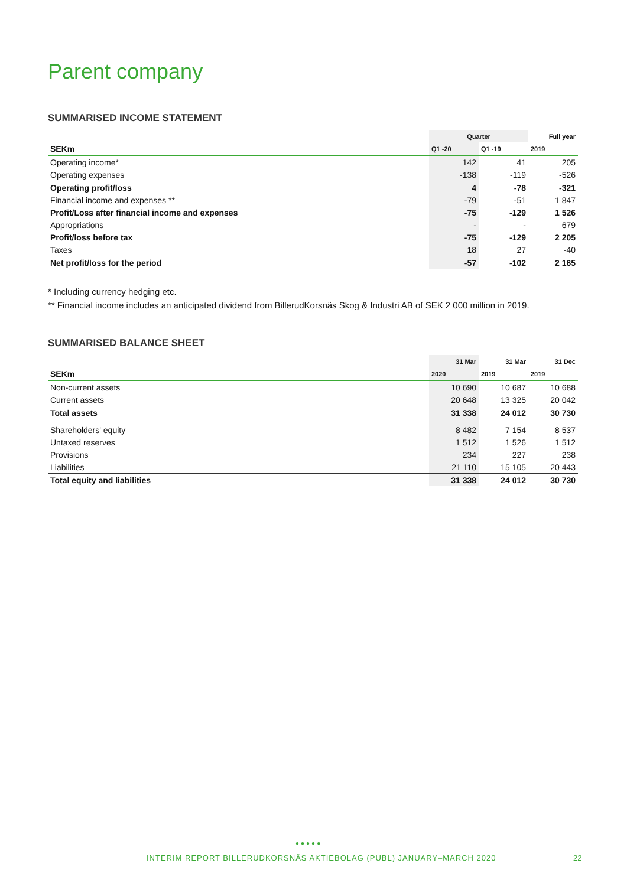Parent company
SUMMARISED INCOME STATEMENT
| | Quarter | | Full year |
| --- | --- | --- | --- |
| SEKm | Q1 -20 | Q1 -19 | 2019 |
| Operating income* | 142 | 41 | 205 |
| Operating expenses | -138 | -119 | -526 |
| Operating profit/loss | 4 | -78 | -321 |
| Financial income and expenses ** | -79 | -51 | 1 847 |
| Profit/Loss after financial income and expenses | -75 | -129 | 1 526 |
| Appropriations | - | - | 679 |
| Profit/loss before tax | -75 | -129 | 2 205 |
| Taxes | 18 | 27 | -40 |
| Net profit/loss for the period | -57 | -102 | 2 165 |
* Including currency hedging etc.
** Financial income includes an anticipated dividend from BillerudKorsnäs Skog & Industri AB of SEK 2 000 million in 2019.
SUMMARISED BALANCE SHEET
| | 31 Mar | 31 Mar | 31 Dec |
| --- | --- | --- | --- |
| SEKm | 2020 | 2019 | 2019 |
| Non-current assets | 10 690 | 10 687 | 10 688 |
| Current assets | 20 648 | 13 325 | 20 042 |
| Total assets | 31 338 | 24 012 | 30 730 |
| Shareholders' equity | 8 482 | 7 154 | 8 537 |
| Untaxed reserves | 1 512 | 1 526 | 1 512 |
| Provisions | 234 | 227 | 238 |
| Liabilities | 21 110 | 15 105 | 20 443 |
| Total equity and liabilities | 31 338 | 24 012 | 30 730 |
●●●●●
INTERIM REPORT BILLERUDKORSNÄS AKTIEBOLAG (PUBL) JANUARY–MARCH 2020
22